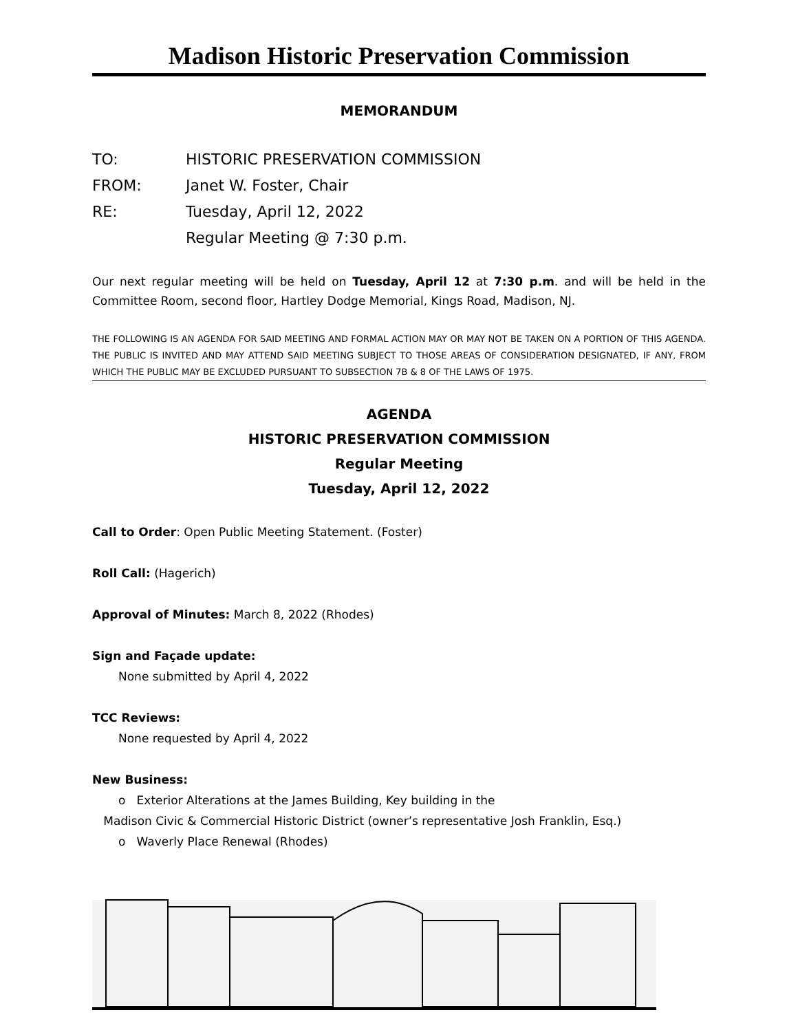Madison Historic Preservation Commission
MEMORANDUM
TO: HISTORIC PRESERVATION COMMISSION
FROM: Janet W. Foster, Chair
RE: Tuesday, April 12, 2022
Regular Meeting @ 7:30 p.m.
Our next regular meeting will be held on Tuesday, April 12 at 7:30 p.m. and will be held in the Committee Room, second floor, Hartley Dodge Memorial, Kings Road, Madison, NJ.
THE FOLLOWING IS AN AGENDA FOR SAID MEETING AND FORMAL ACTION MAY OR MAY NOT BE TAKEN ON A PORTION OF THIS AGENDA. THE PUBLIC IS INVITED AND MAY ATTEND SAID MEETING SUBJECT TO THOSE AREAS OF CONSIDERATION DESIGNATED, IF ANY, FROM WHICH THE PUBLIC MAY BE EXCLUDED PURSUANT TO SUBSECTION 7B & 8 OF THE LAWS OF 1975.
AGENDA
HISTORIC PRESERVATION COMMISSION
Regular Meeting
Tuesday, April 12, 2022
Call to Order: Open Public Meeting Statement. (Foster)
Roll Call: (Hagerich)
Approval of Minutes: March 8, 2022 (Rhodes)
Sign and Façade update:
None submitted by April 4, 2022
TCC Reviews:
None requested by April 4, 2022
New Business:
o Exterior Alterations at the James Building, Key building in the
Madison Civic & Commercial Historic District (owner’s representative Josh Franklin, Esq.)
o Waverly Place Renewal (Rhodes)